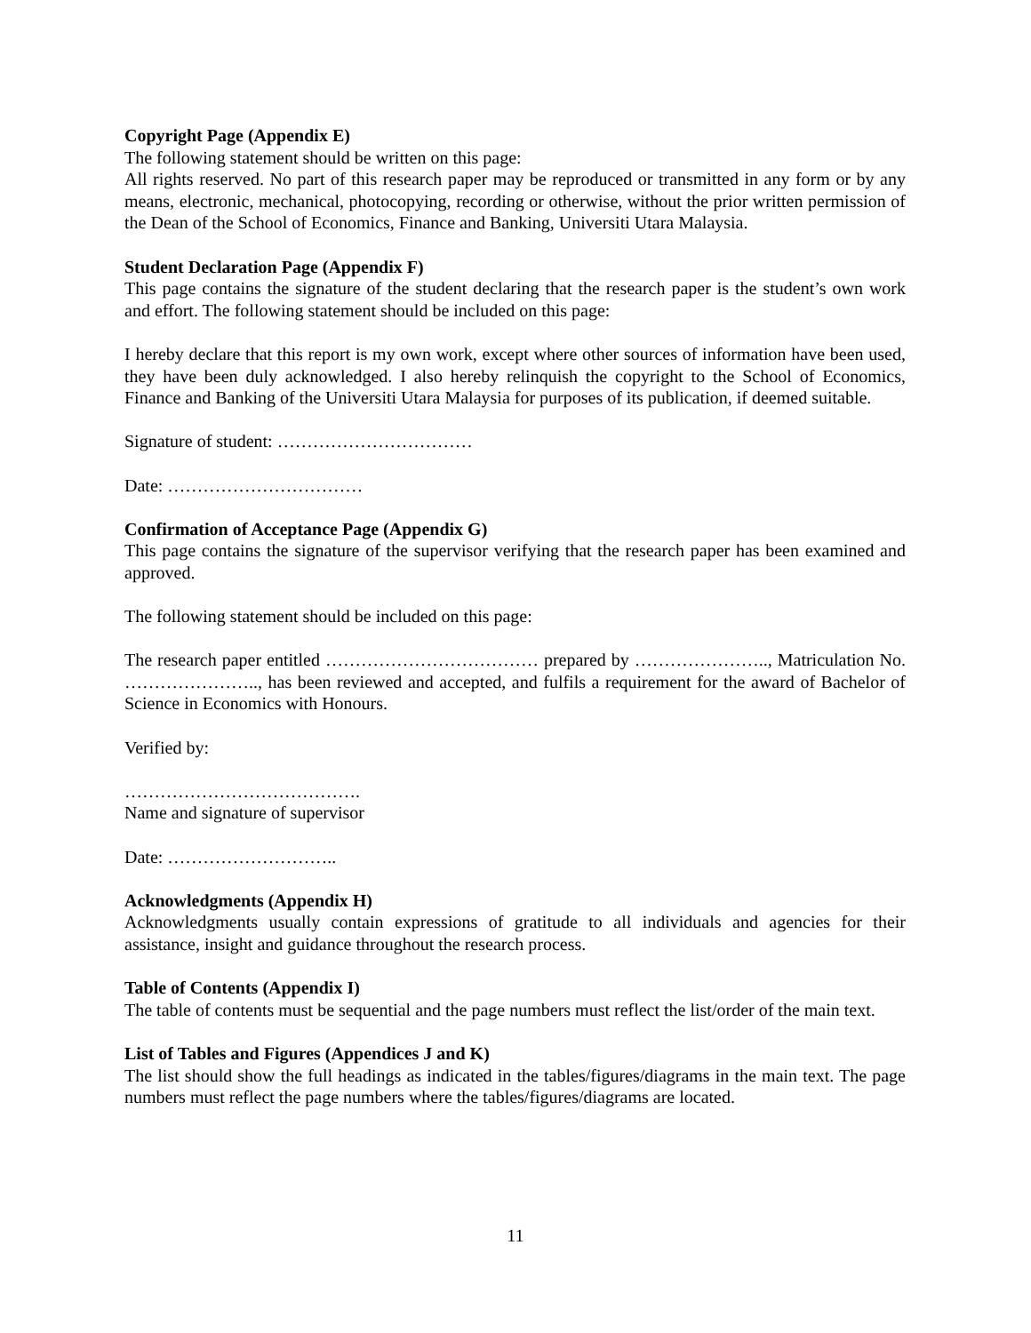Copyright Page (Appendix E)
The following statement should be written on this page:
All rights reserved. No part of this research paper may be reproduced or transmitted in any form or by any means, electronic, mechanical, photocopying, recording or otherwise, without the prior written permission of the Dean of the School of Economics, Finance and Banking, Universiti Utara Malaysia.
Student Declaration Page (Appendix F)
This page contains the signature of the student declaring that the research paper is the student’s own work and effort. The following statement should be included on this page:
I hereby declare that this report is my own work, except where other sources of information have been used, they have been duly acknowledged. I also hereby relinquish the copyright to the School of Economics, Finance and Banking of the Universiti Utara Malaysia for purposes of its publication, if deemed suitable.
Signature of student: ……………………………
Date: ……………………………
Confirmation of Acceptance Page (Appendix G)
This page contains the signature of the supervisor verifying that the research paper has been examined and approved.
The following statement should be included on this page:
The research paper entitled ……………………………… prepared by ………………….., Matriculation No. ………………….., has been reviewed and accepted, and fulfils a requirement for the award of Bachelor of Science in Economics with Honours.
Verified by:
………………………………….
Name and signature of supervisor
Date: ………………………..
Acknowledgments (Appendix H)
Acknowledgments usually contain expressions of gratitude to all individuals and agencies for their assistance, insight and guidance throughout the research process.
Table of Contents (Appendix I)
The table of contents must be sequential and the page numbers must reflect the list/order of the main text.
List of Tables and Figures (Appendices J and K)
The list should show the full headings as indicated in the tables/figures/diagrams in the main text. The page numbers must reflect the page numbers where the tables/figures/diagrams are located.
11